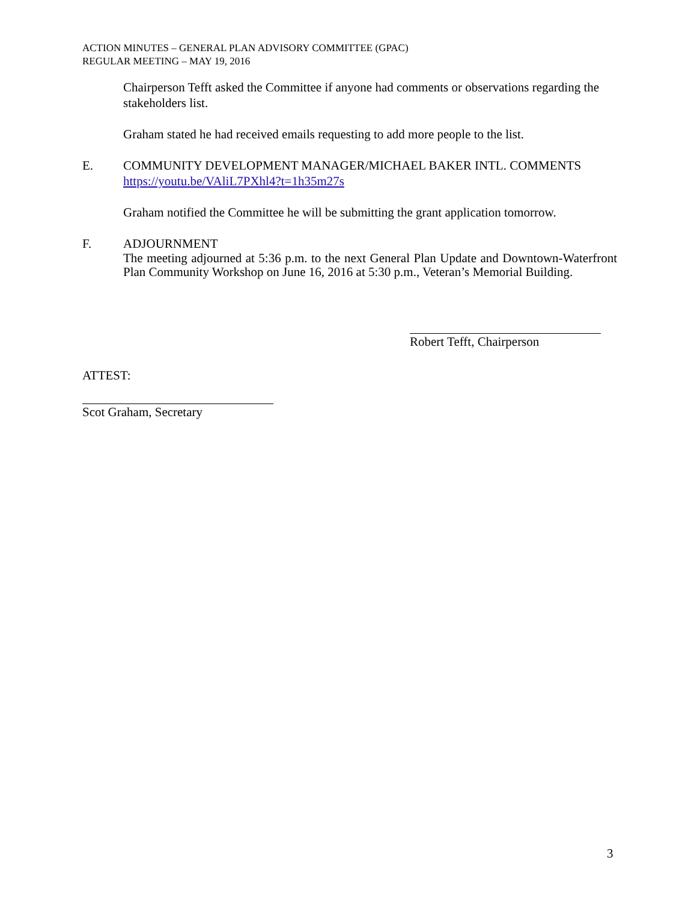ACTION MINUTES – GENERAL PLAN ADVISORY COMMITTEE (GPAC)
REGULAR MEETING – MAY 19, 2016
Chairperson Tefft asked the Committee if anyone had comments or observations regarding the stakeholders list.
Graham stated he had received emails requesting to add more people to the list.
E. COMMUNITY DEVELOPMENT MANAGER/MICHAEL BAKER INTL. COMMENTS
https://youtu.be/VAliL7PXhl4?t=1h35m27s
Graham notified the Committee he will be submitting the grant application tomorrow.
F. ADJOURNMENT
The meeting adjourned at 5:36 p.m. to the next General Plan Update and Downtown-Waterfront Plan Community Workshop on June 16, 2016 at 5:30 p.m., Veteran’s Memorial Building.
Robert Tefft, Chairperson
ATTEST:
Scot Graham, Secretary
3